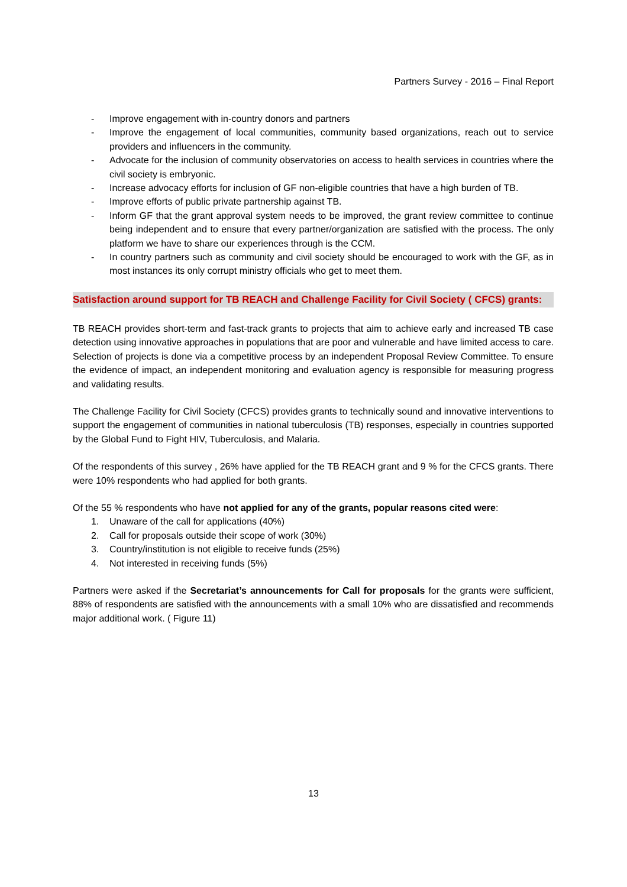Partners Survey - 2016 – Final Report
- Improve engagement with in-country donors and partners
- Improve the engagement of local communities, community based organizations, reach out to service providers and influencers in the community.
- Advocate for the inclusion of community observatories on access to health services in countries where the civil society is embryonic.
- Increase advocacy efforts for inclusion of GF non-eligible countries that have a high burden of TB.
- Improve efforts of public private partnership against TB.
- Inform GF that the grant approval system needs to be improved, the grant review committee to continue being independent and to ensure that every partner/organization are satisfied with the process. The only platform we have to share our experiences through is the CCM.
- In country partners such as community and civil society should be encouraged to work with the GF, as in most instances its only corrupt ministry officials who get to meet them.
Satisfaction around support for TB REACH and Challenge Facility for Civil Society ( CFCS) grants:
TB REACH provides short-term and fast-track grants to projects that aim to achieve early and increased TB case detection using innovative approaches in populations that are poor and vulnerable and have limited access to care. Selection of projects is done via a competitive process by an independent Proposal Review Committee. To ensure the evidence of impact, an independent monitoring and evaluation agency is responsible for measuring progress and validating results.
The Challenge Facility for Civil Society (CFCS) provides grants to technically sound and innovative interventions to support the engagement of communities in national tuberculosis (TB) responses, especially in countries supported by the Global Fund to Fight HIV, Tuberculosis, and Malaria.
Of the respondents of this survey , 26% have applied for the TB REACH grant and 9 % for the CFCS grants. There were 10% respondents who had applied for both grants.
Of the 55 % respondents who have not applied for any of the grants, popular reasons cited were:
1. Unaware of the call for applications (40%)
2. Call for proposals outside their scope of work (30%)
3. Country/institution is not eligible to receive funds (25%)
4. Not interested in receiving funds (5%)
Partners were asked if the Secretariat’s announcements for Call for proposals for the grants were sufficient, 88% of respondents are satisfied with the announcements with a small 10% who are dissatisfied and recommends major additional work. ( Figure 11)
13